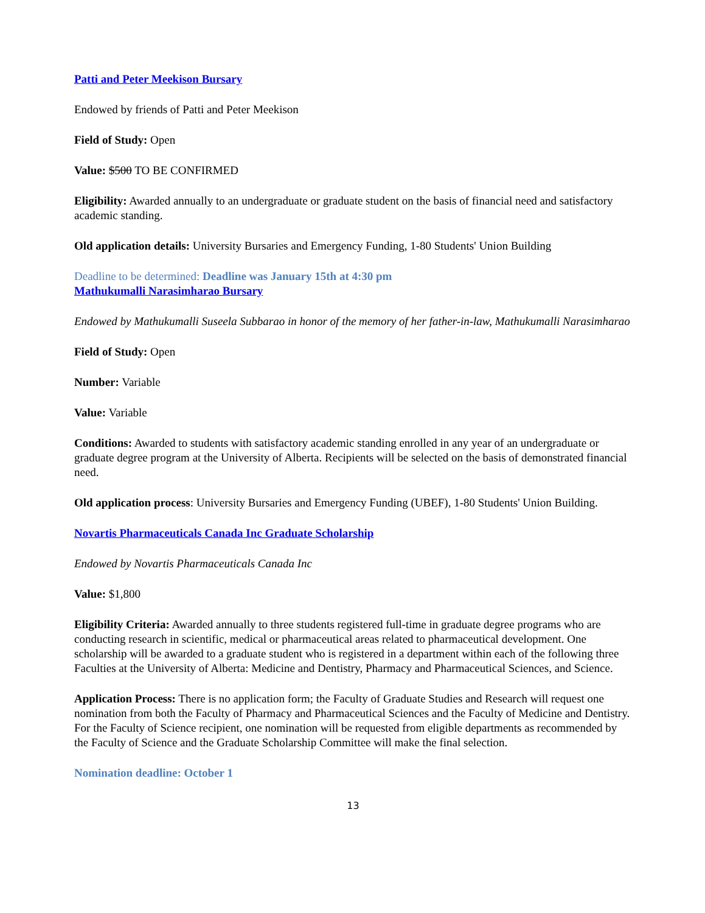Patti and Peter Meekison Bursary
Endowed by friends of Patti and Peter Meekison
Field of Study: Open
Value: $500 TO BE CONFIRMED
Eligibility: Awarded annually to an undergraduate or graduate student on the basis of financial need and satisfactory academic standing.
Old application details: University Bursaries and Emergency Funding, 1-80 Students' Union Building
Deadline to be determined: Deadline was January 15th at 4:30 pm
Mathukumalli Narasimharao Bursary
Endowed by Mathukumalli Suseela Subbarao in honor of the memory of her father-in-law, Mathukumalli Narasimharao
Field of Study: Open
Number: Variable
Value: Variable
Conditions: Awarded to students with satisfactory academic standing enrolled in any year of an undergraduate or graduate degree program at the University of Alberta. Recipients will be selected on the basis of demonstrated financial need.
Old application process: University Bursaries and Emergency Funding (UBEF), 1-80 Students' Union Building.
Novartis Pharmaceuticals Canada Inc Graduate Scholarship
Endowed by Novartis Pharmaceuticals Canada Inc
Value: $1,800
Eligibility Criteria: Awarded annually to three students registered full-time in graduate degree programs who are conducting research in scientific, medical or pharmaceutical areas related to pharmaceutical development. One scholarship will be awarded to a graduate student who is registered in a department within each of the following three Faculties at the University of Alberta: Medicine and Dentistry, Pharmacy and Pharmaceutical Sciences, and Science.
Application Process: There is no application form; the Faculty of Graduate Studies and Research will request one nomination from both the Faculty of Pharmacy and Pharmaceutical Sciences and the Faculty of Medicine and Dentistry. For the Faculty of Science recipient, one nomination will be requested from eligible departments as recommended by the Faculty of Science and the Graduate Scholarship Committee will make the final selection.
Nomination deadline: October 1
13